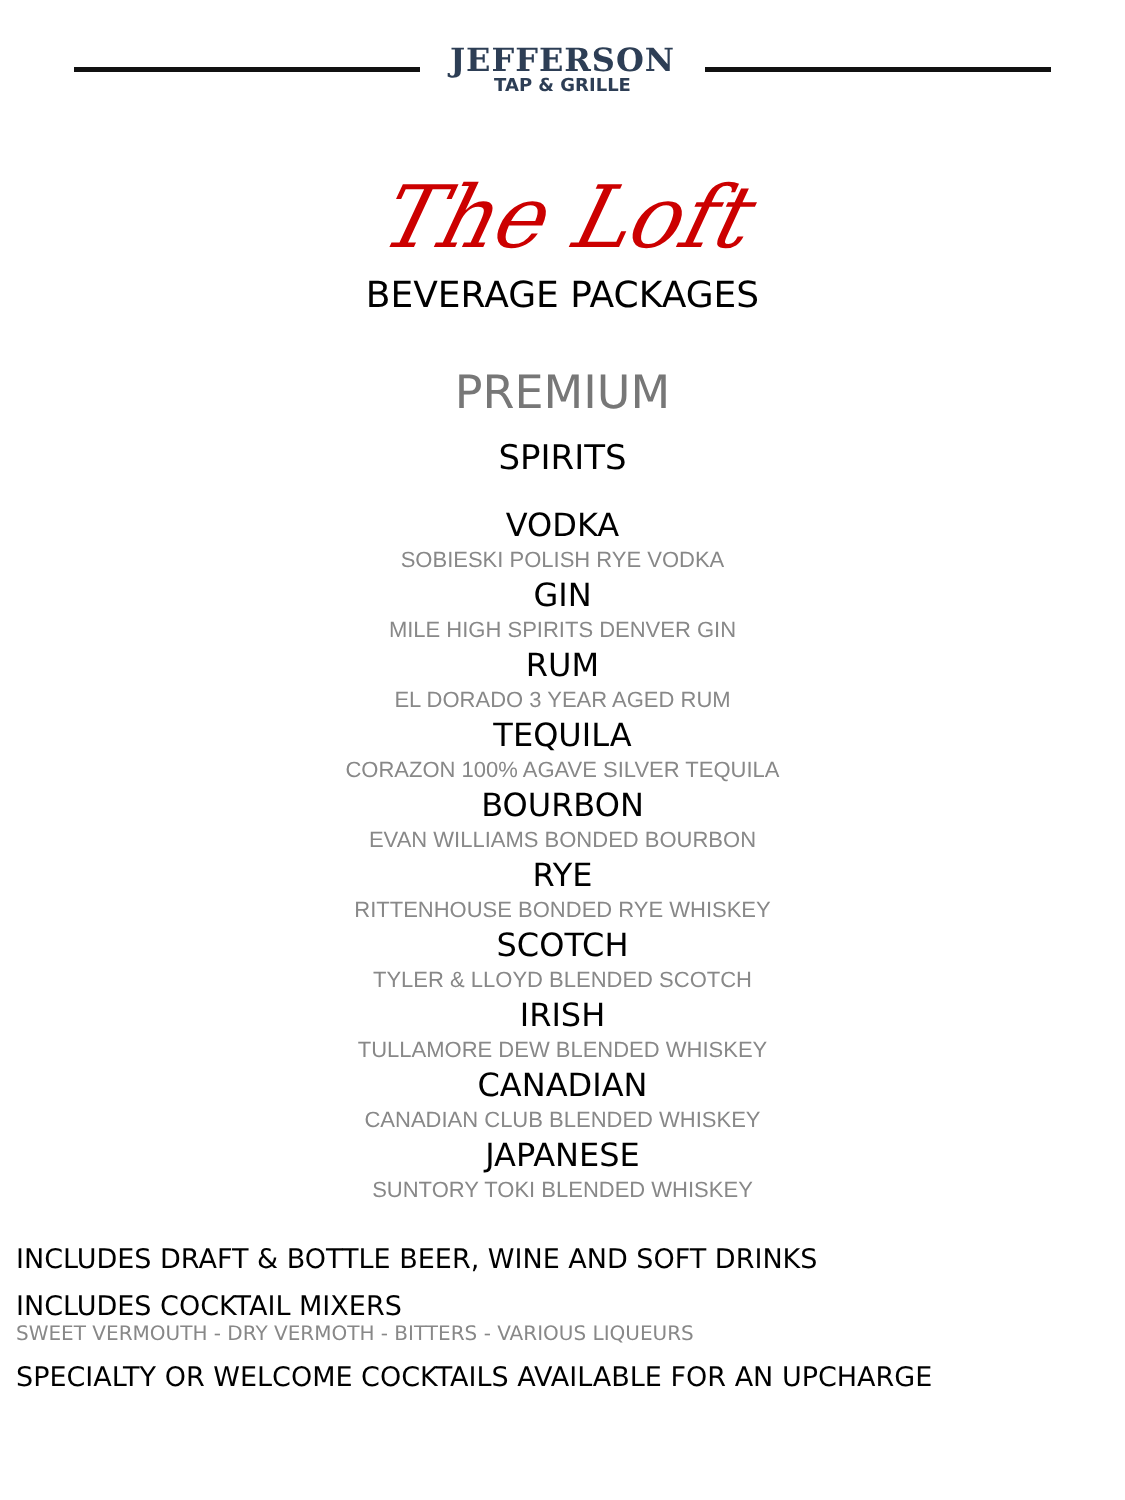JEFFERSON
TAP & GRILLE
The Loft
BEVERAGE PACKAGES
PREMIUM
SPIRITS
VODKA
SOBIESKI POLISH RYE VODKA
GIN
MILE HIGH SPIRITS DENVER GIN
RUM
EL DORADO 3 YEAR AGED RUM
TEQUILA
CORAZON 100% AGAVE SILVER TEQUILA
BOURBON
EVAN WILLIAMS BONDED BOURBON
RYE
RITTENHOUSE BONDED RYE WHISKEY
SCOTCH
TYLER & LLOYD BLENDED SCOTCH
IRISH
TULLAMORE DEW BLENDED WHISKEY
CANADIAN
CANADIAN CLUB BLENDED WHISKEY
JAPANESE
SUNTORY TOKI BLENDED WHISKEY
INCLUDES DRAFT & BOTTLE BEER, WINE AND SOFT DRINKS
INCLUDES COCKTAIL MIXERS
SWEET VERMOUTH - DRY VERMOTH - BITTERS - VARIOUS LIQUEURS
SPECIALTY OR WELCOME COCKTAILS AVAILABLE FOR AN UPCHARGE